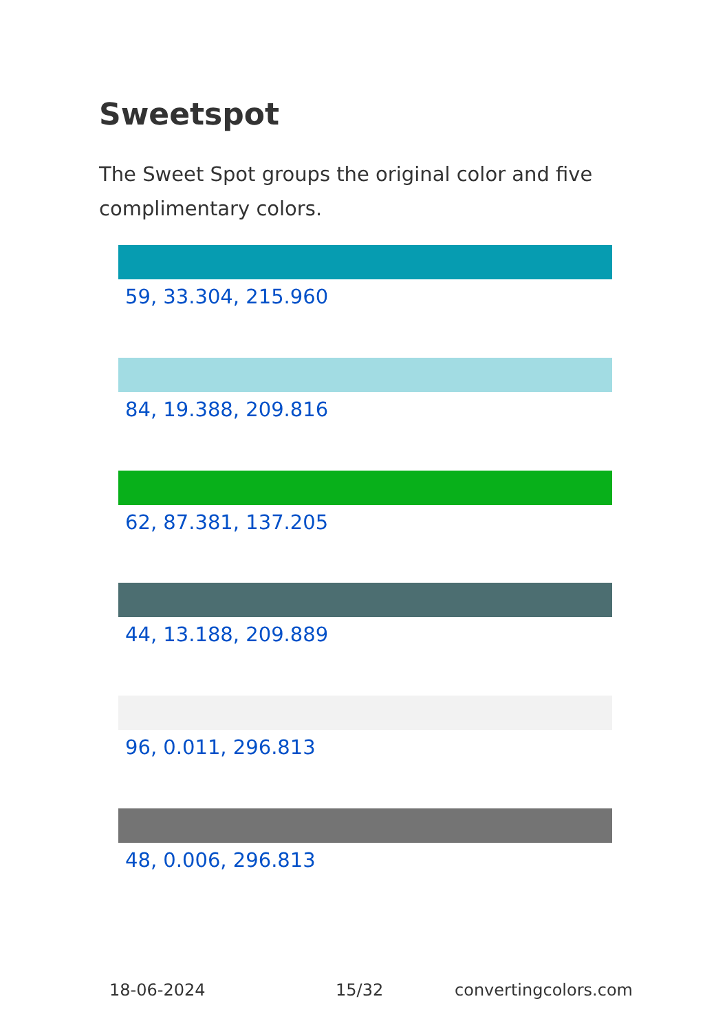Sweetspot
The Sweet Spot groups the original color and five complimentary colors.
59, 33.304, 215.960
84, 19.388, 209.816
62, 87.381, 137.205
44, 13.188, 209.889
96, 0.011, 296.813
48, 0.006, 296.813
18-06-2024 15/32 convertingcolors.com